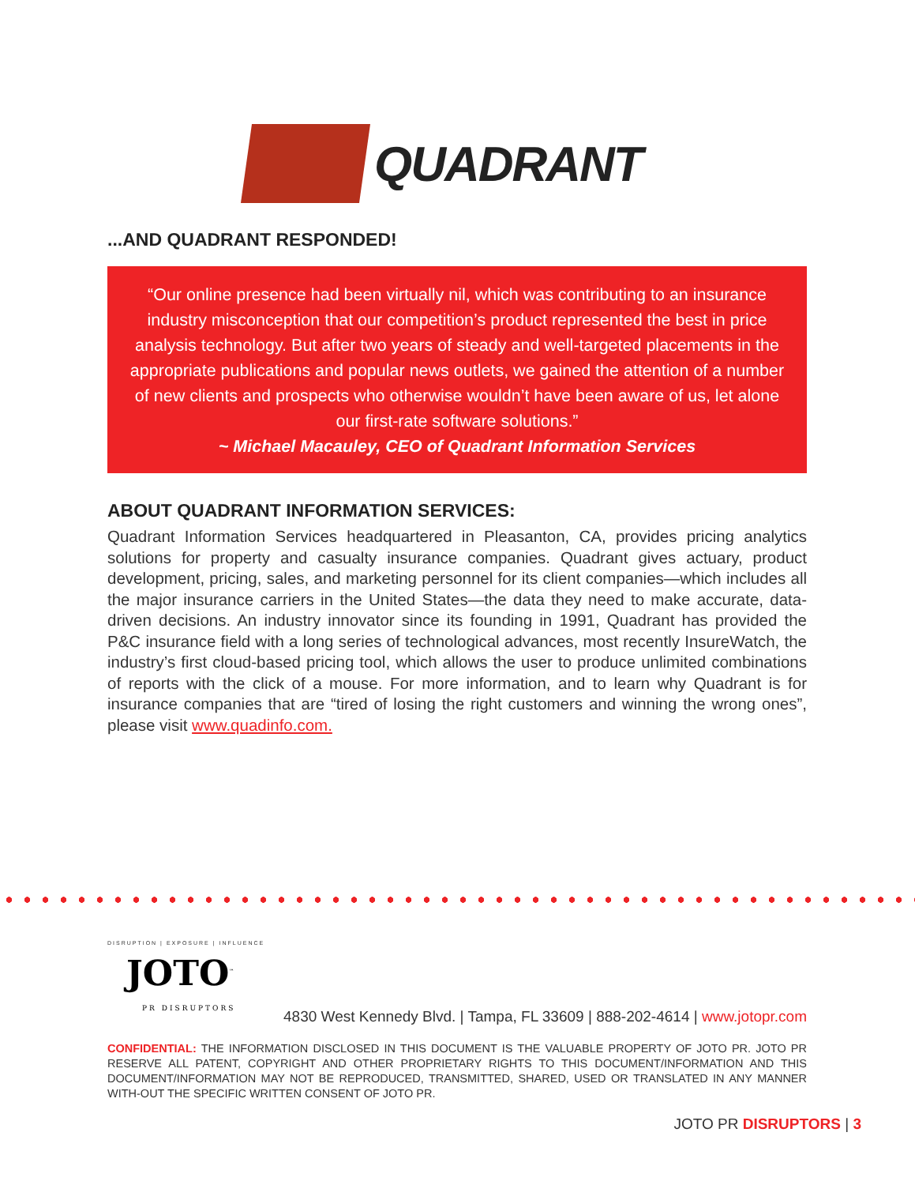QUADRANT
...AND QUADRANT RESPONDED!
“Our online presence had been virtually nil, which was contributing to an insurance industry misconception that our competition’s product represented the best in price analysis technology. But after two years of steady and well-targeted placements in the appropriate publications and popular news outlets, we gained the attention of a number of new clients and prospects who otherwise wouldn’t have been aware of us, let alone our first-rate software solutions.”
~ Michael Macauley, CEO of Quadrant Information Services
ABOUT QUADRANT INFORMATION SERVICES:
Quadrant Information Services headquartered in Pleasanton, CA, provides pricing analytics solutions for property and casualty insurance companies. Quadrant gives actuary, product development, pricing, sales, and marketing personnel for its client companies—which includes all the major insurance carriers in the United States—the data they need to make accurate, data-driven decisions. An industry innovator since its founding in 1991, Quadrant has provided the P&C insurance field with a long series of technological advances, most recently InsureWatch, the industry’s first cloud-based pricing tool, which allows the user to produce unlimited combinations of reports with the click of a mouse. For more information, and to learn why Quadrant is for insurance companies that are “tired of losing the right customers and winning the wrong ones”, please visit www.quadinfo.com.
DISRUPTION | EXPOSURE | INFLUENCE
JOTO<sup>™</sup>
PR DISRUPTORS
4830 West Kennedy Blvd. | Tampa, FL 33609 | 888-202-4614 | www.jotopr.com
CONFIDENTIAL: THE INFORMATION DISCLOSED IN THIS DOCUMENT IS THE VALUABLE PROPERTY OF JOTO PR. JOTO PR RESERVE ALL PATENT, COPYRIGHT AND OTHER PROPRIETARY RIGHTS TO THIS DOCUMENT/INFORMATION AND THIS DOCUMENT/INFORMATION MAY NOT BE REPRODUCED, TRANSMITTED, SHARED, USED OR TRANSLATED IN ANY MANNER WITH-OUT THE SPECIFIC WRITTEN CONSENT OF JOTO PR.
JOTO PR DISRUPTORS | 3